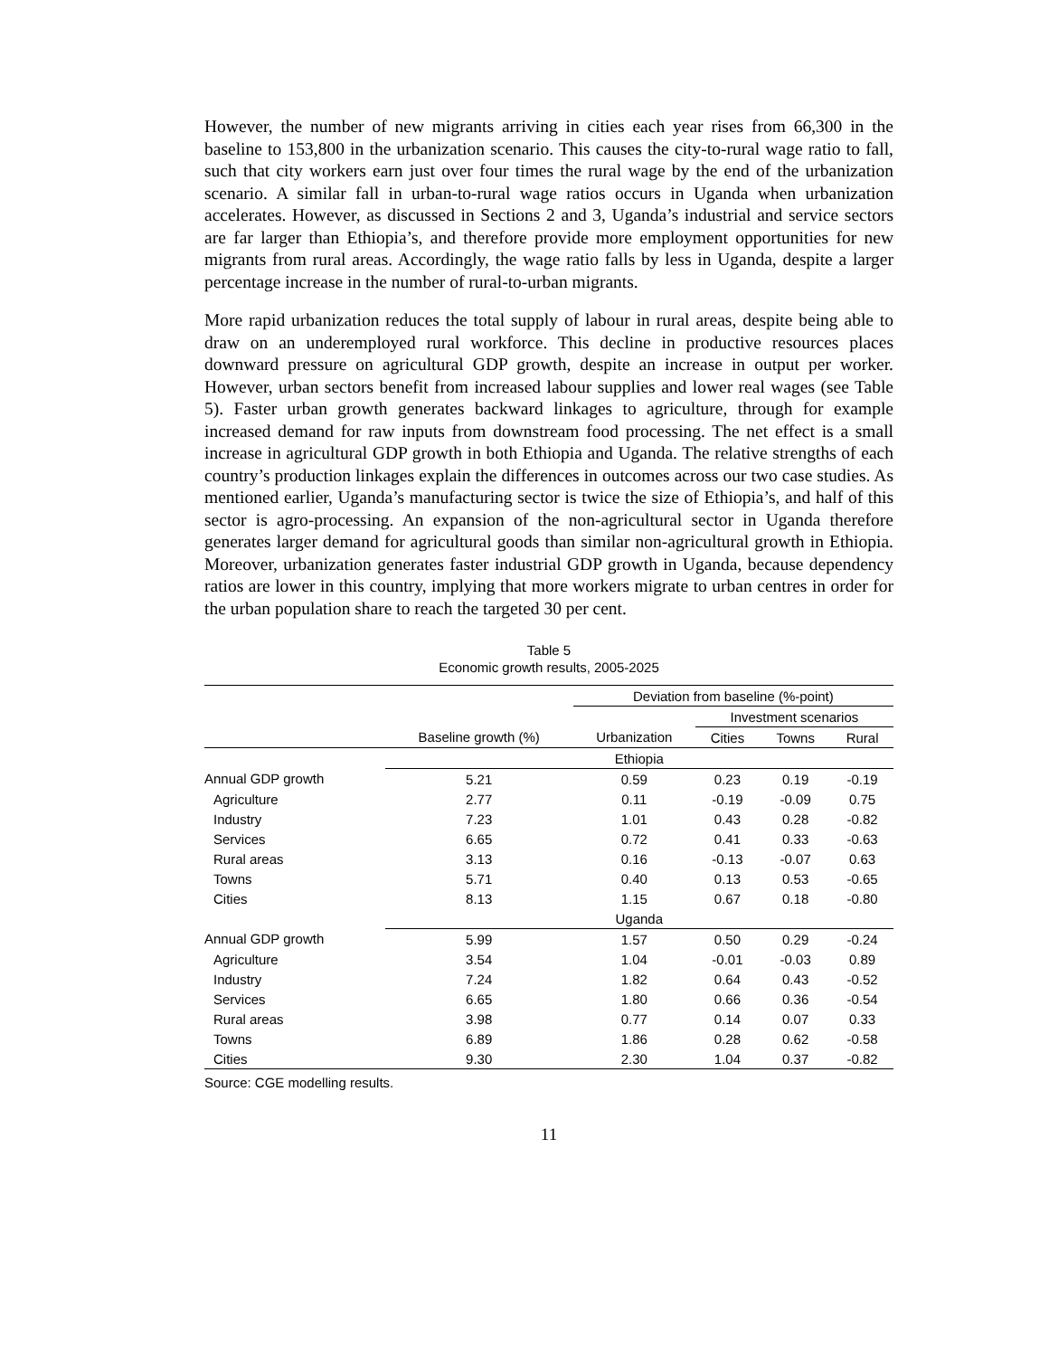However, the number of new migrants arriving in cities each year rises from 66,300 in the baseline to 153,800 in the urbanization scenario. This causes the city-to-rural wage ratio to fall, such that city workers earn just over four times the rural wage by the end of the urbanization scenario. A similar fall in urban-to-rural wage ratios occurs in Uganda when urbanization accelerates. However, as discussed in Sections 2 and 3, Uganda’s industrial and service sectors are far larger than Ethiopia’s, and therefore provide more employment opportunities for new migrants from rural areas. Accordingly, the wage ratio falls by less in Uganda, despite a larger percentage increase in the number of rural-to-urban migrants.
More rapid urbanization reduces the total supply of labour in rural areas, despite being able to draw on an underemployed rural workforce. This decline in productive resources places downward pressure on agricultural GDP growth, despite an increase in output per worker. However, urban sectors benefit from increased labour supplies and lower real wages (see Table 5). Faster urban growth generates backward linkages to agriculture, through for example increased demand for raw inputs from downstream food processing. The net effect is a small increase in agricultural GDP growth in both Ethiopia and Uganda. The relative strengths of each country’s production linkages explain the differences in outcomes across our two case studies. As mentioned earlier, Uganda’s manufacturing sector is twice the size of Ethiopia’s, and half of this sector is agro-processing. An expansion of the non-agricultural sector in Uganda therefore generates larger demand for agricultural goods than similar non-agricultural growth in Ethiopia. Moreover, urbanization generates faster industrial GDP growth in Uganda, because dependency ratios are lower in this country, implying that more workers migrate to urban centres in order for the urban population share to reach the targeted 30 per cent.
Table 5
Economic growth results, 2005-2025
| | | Deviation from baseline (%-point) | | | |
| --- | --- | --- | --- | --- | --- |
| | | | Investment scenarios | | |
| | Baseline growth (%) | Urbanization | Cities | Towns | Rural |
| | Ethiopia | | | | |
| Annual GDP growth | 5.21 | 0.59 | 0.23 | 0.19 | -0.19 |
| Agriculture | 2.77 | 0.11 | -0.19 | -0.09 | 0.75 |
| Industry | 7.23 | 1.01 | 0.43 | 0.28 | -0.82 |
| Services | 6.65 | 0.72 | 0.41 | 0.33 | -0.63 |
| Rural areas | 3.13 | 0.16 | -0.13 | -0.07 | 0.63 |
| Towns | 5.71 | 0.40 | 0.13 | 0.53 | -0.65 |
| Cities | 8.13 | 1.15 | 0.67 | 0.18 | -0.80 |
| | Uganda | | | | |
| Annual GDP growth | 5.99 | 1.57 | 0.50 | 0.29 | -0.24 |
| Agriculture | 3.54 | 1.04 | -0.01 | -0.03 | 0.89 |
| Industry | 7.24 | 1.82 | 0.64 | 0.43 | -0.52 |
| Services | 6.65 | 1.80 | 0.66 | 0.36 | -0.54 |
| Rural areas | 3.98 | 0.77 | 0.14 | 0.07 | 0.33 |
| Towns | 6.89 | 1.86 | 0.28 | 0.62 | -0.58 |
| Cities | 9.30 | 2.30 | 1.04 | 0.37 | -0.82 |
Source: CGE modelling results.
11